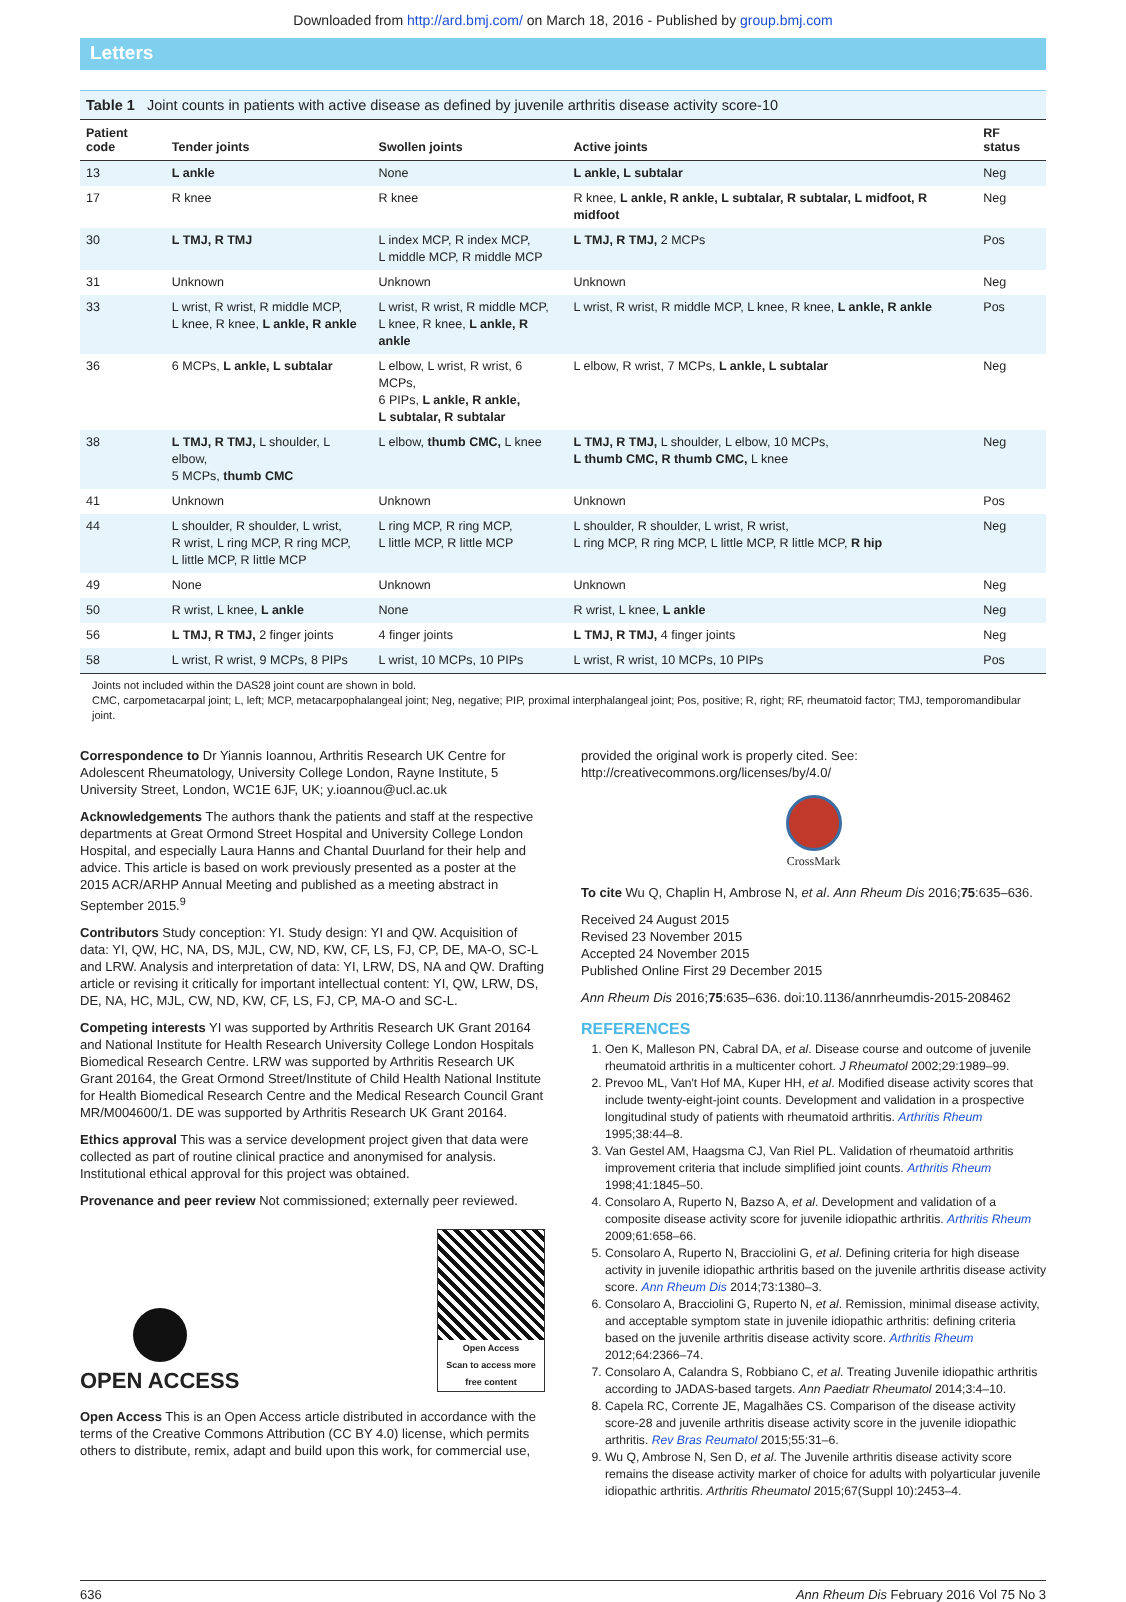Downloaded from http://ard.bmj.com/ on March 18, 2016 - Published by group.bmj.com
Letters
Table 1 Joint counts in patients with active disease as defined by juvenile arthritis disease activity score-10
| Patient code | Tender joints | Swollen joints | Active joints | RF status |
| --- | --- | --- | --- | --- |
| 13 | L ankle | None | L ankle, L subtalar | Neg |
| 17 | R knee | R knee | R knee, L ankle, R ankle, L subtalar, R subtalar, L midfoot, R midfoot | Neg |
| 30 | L TMJ, R TMJ | L index MCP, R index MCP, L middle MCP, R middle MCP | L TMJ, R TMJ, 2 MCPs | Pos |
| 31 | Unknown | Unknown | Unknown | Neg |
| 33 | L wrist, R wrist, R middle MCP, L knee, R knee, L ankle, R ankle | L wrist, R wrist, R middle MCP, L knee, R knee, L ankle, R ankle | L wrist, R wrist, R middle MCP, L knee, R knee, L ankle, R ankle | Pos |
| 36 | 6 MCPs, L ankle, L subtalar | L elbow, L wrist, R wrist, 6 MCPs, 6 PIPs, L ankle, R ankle, L subtalar, R subtalar | L elbow, R wrist, 7 MCPs, L ankle, L subtalar | Neg |
| 38 | L TMJ, R TMJ, L shoulder, L elbow, 5 MCPs, thumb CMC | L elbow, thumb CMC, L knee | L TMJ, R TMJ, L shoulder, L elbow, 10 MCPs, L thumb CMC, R thumb CMC, L knee | Neg |
| 41 | Unknown | Unknown | Unknown | Pos |
| 44 | L shoulder, R shoulder, L wrist, R wrist, L ring MCP, R ring MCP, L little MCP, R little MCP | L ring MCP, R ring MCP, L little MCP, R little MCP | L shoulder, R shoulder, L wrist, R wrist, L ring MCP, R ring MCP, L little MCP, R little MCP, R hip | Neg |
| 49 | None | Unknown | Unknown | Neg |
| 50 | R wrist, L knee, L ankle | None | R wrist, L knee, L ankle | Neg |
| 56 | L TMJ, R TMJ, 2 finger joints | 4 finger joints | L TMJ, R TMJ, 4 finger joints | Neg |
| 58 | L wrist, R wrist, 9 MCPs, 8 PIPs | L wrist, 10 MCPs, 10 PIPs | L wrist, R wrist, 10 MCPs, 10 PIPs | Pos |
Joints not included within the DAS28 joint count are shown in bold.
CMC, carpometacarpal joint; L, left; MCP, metacarpophalangeal joint; Neg, negative; PIP, proximal interphalangeal joint; Pos, positive; R, right; RF, rheumatoid factor; TMJ, temporomandibular joint.
Correspondence to Dr Yiannis Ioannou, Arthritis Research UK Centre for Adolescent Rheumatology, University College London, Rayne Institute, 5 University Street, London, WC1E 6JF, UK; y.ioannou@ucl.ac.uk
Acknowledgements The authors thank the patients and staff at the respective departments at Great Ormond Street Hospital and University College London Hospital, and especially Laura Hanns and Chantal Duurland for their help and advice. This article is based on work previously presented as a poster at the 2015 ACR/ARHP Annual Meeting and published as a meeting abstract in September 2015.<sup>9</sup>
Contributors Study conception: YI. Study design: YI and QW. Acquisition of data: YI, QW, HC, NA, DS, MJL, CW, ND, KW, CF, LS, FJ, CP, DE, MA-O, SC-L and LRW. Analysis and interpretation of data: YI, LRW, DS, NA and QW. Drafting article or revising it critically for important intellectual content: YI, QW, LRW, DS, DE, NA, HC, MJL, CW, ND, KW, CF, LS, FJ, CP, MA-O and SC-L.
Competing interests YI was supported by Arthritis Research UK Grant 20164 and National Institute for Health Research University College London Hospitals Biomedical Research Centre. LRW was supported by Arthritis Research UK Grant 20164, the Great Ormond Street/Institute of Child Health National Institute for Health Biomedical Research Centre and the Medical Research Council Grant MR/M004600/1. DE was supported by Arthritis Research UK Grant 20164.
Ethics approval This was a service development project given that data were collected as part of routine clinical practice and anonymised for analysis. Institutional ethical approval for this project was obtained.
Provenance and peer review Not commissioned; externally peer reviewed.
OPEN ACCESS
Open Access
Scan to access more
free content
Open Access This is an Open Access article distributed in accordance with the terms of the Creative Commons Attribution (CC BY 4.0) license, which permits others to distribute, remix, adapt and build upon this work, for commercial use,
provided the original work is properly cited. See: http://creativecommons.org/licenses/by/4.0/
CrossMark
To cite Wu Q, Chaplin H, Ambrose N, et al. Ann Rheum Dis 2016;75:635–636.
Received 24 August 2015
Revised 23 November 2015
Accepted 24 November 2015
Published Online First 29 December 2015
Ann Rheum Dis 2016;75:635–636. doi:10.1136/annrheumdis-2015-208462
REFERENCES
1. Oen K, Malleson PN, Cabral DA, et al. Disease course and outcome of juvenile rheumatoid arthritis in a multicenter cohort. J Rheumatol 2002;29:1989–99.
2. Prevoo ML, Van't Hof MA, Kuper HH, et al. Modified disease activity scores that include twenty-eight-joint counts. Development and validation in a prospective longitudinal study of patients with rheumatoid arthritis. Arthritis Rheum 1995;38:44–8.
3. Van Gestel AM, Haagsma CJ, Van Riel PL. Validation of rheumatoid arthritis improvement criteria that include simplified joint counts. Arthritis Rheum 1998;41:1845–50.
4. Consolaro A, Ruperto N, Bazso A, et al. Development and validation of a composite disease activity score for juvenile idiopathic arthritis. Arthritis Rheum 2009;61:658–66.
5. Consolaro A, Ruperto N, Bracciolini G, et al. Defining criteria for high disease activity in juvenile idiopathic arthritis based on the juvenile arthritis disease activity score. Ann Rheum Dis 2014;73:1380–3.
6. Consolaro A, Bracciolini G, Ruperto N, et al. Remission, minimal disease activity, and acceptable symptom state in juvenile idiopathic arthritis: defining criteria based on the juvenile arthritis disease activity score. Arthritis Rheum 2012;64:2366–74.
7. Consolaro A, Calandra S, Robbiano C, et al. Treating Juvenile idiopathic arthritis according to JADAS-based targets. Ann Paediatr Rheumatol 2014;3:4–10.
8. Capela RC, Corrente JE, Magalhães CS. Comparison of the disease activity score-28 and juvenile arthritis disease activity score in the juvenile idiopathic arthritis. Rev Bras Reumatol 2015;55:31–6.
9. Wu Q, Ambrose N, Sen D, et al. The Juvenile arthritis disease activity score remains the disease activity marker of choice for adults with polyarticular juvenile idiopathic arthritis. Arthritis Rheumatol 2015;67(Suppl 10):2453–4.
636 Ann Rheum Dis February 2016 Vol 75 No 3